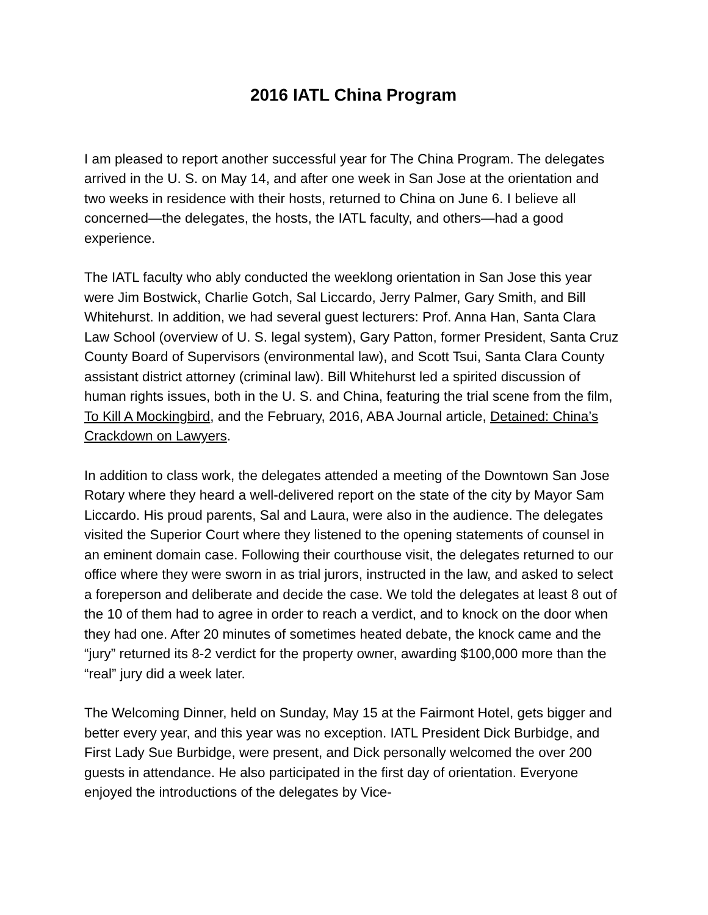2016 IATL China Program
I am pleased to report another successful year for The China Program. The delegates arrived in the U. S. on May 14, and after one week in San Jose at the orientation and two weeks in residence with their hosts, returned to China on June 6. I believe all concerned—the delegates, the hosts, the IATL faculty, and others—had a good experience.
The IATL faculty who ably conducted the weeklong orientation in San Jose this year were Jim Bostwick, Charlie Gotch, Sal Liccardo, Jerry Palmer, Gary Smith, and Bill Whitehurst. In addition, we had several guest lecturers: Prof. Anna Han, Santa Clara Law School (overview of U. S. legal system), Gary Patton, former President, Santa Cruz County Board of Supervisors (environmental law), and Scott Tsui, Santa Clara County assistant district attorney (criminal law). Bill Whitehurst led a spirited discussion of human rights issues, both in the U. S. and China, featuring the trial scene from the film, To Kill A Mockingbird, and the February, 2016, ABA Journal article, Detained: China’s Crackdown on Lawyers.
In addition to class work, the delegates attended a meeting of the Downtown San Jose Rotary where they heard a well-delivered report on the state of the city by Mayor Sam Liccardo. His proud parents, Sal and Laura, were also in the audience. The delegates visited the Superior Court where they listened to the opening statements of counsel in an eminent domain case. Following their courthouse visit, the delegates returned to our office where they were sworn in as trial jurors, instructed in the law, and asked to select a foreperson and deliberate and decide the case. We told the delegates at least 8 out of the 10 of them had to agree in order to reach a verdict, and to knock on the door when they had one. After 20 minutes of sometimes heated debate, the knock came and the “jury” returned its 8-2 verdict for the property owner, awarding $100,000 more than the “real” jury did a week later.
The Welcoming Dinner, held on Sunday, May 15 at the Fairmont Hotel, gets bigger and better every year, and this year was no exception. IATL President Dick Burbidge, and First Lady Sue Burbidge, were present, and Dick personally welcomed the over 200 guests in attendance. He also participated in the first day of orientation. Everyone enjoyed the introductions of the delegates by Vice-